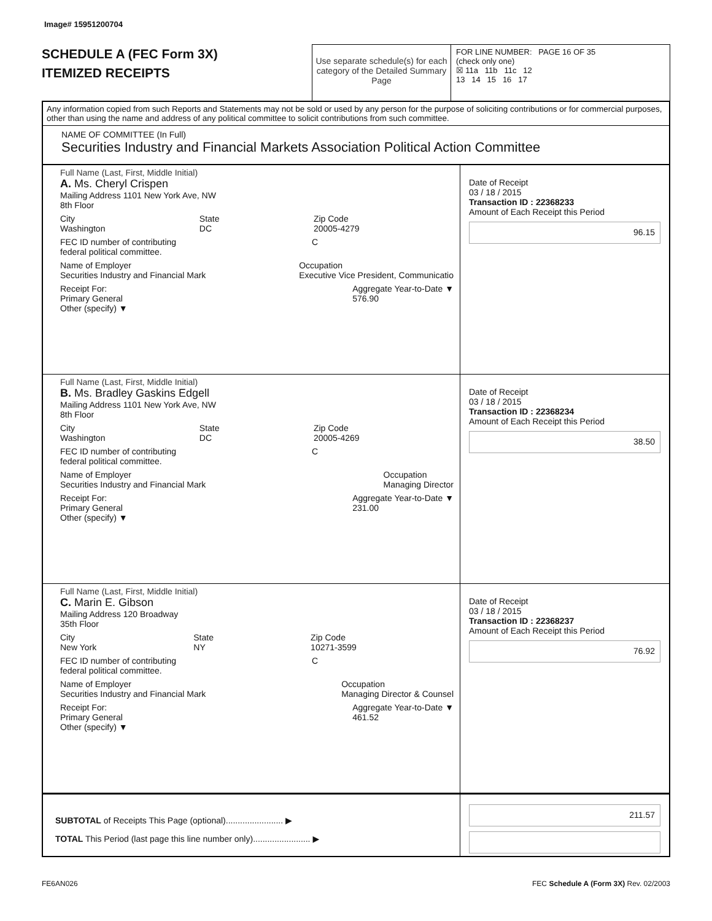Image# 15951200704
SCHEDULE A (FEC Form 3X)
ITEMIZED RECEIPTS
Use separate schedule(s) for each category of the Detailed Summary Page
FOR LINE NUMBER: PAGE 16 OF 35
(check only one)
☒ 11a 11b 11c 12
13 14 15 16 17
Any information copied from such Reports and Statements may not be sold or used by any person for the purpose of soliciting contributions or for commercial purposes, other than using the name and address of any political committee to solicit contributions from such committee.
NAME OF COMMITTEE (In Full)
Securities Industry and Financial Markets Association Political Action Committee
Full Name (Last, First, Middle Initial)
A. Ms. Cheryl Crispen
Mailing Address 1101 New York Ave, NW
8th Floor
City
Washington State
DC Zip Code
20005-4279
FEC ID number of contributing
federal political committee. C
Name of Employer
Securities Industry and Financial Mark Occupation
Executive Vice President, Communicatio
Receipt For:
Primary General
Other (specify) ▼ Aggregate Year-to-Date ▼
576.90
Date of Receipt
03 / 18 / 2015
Transaction ID : 22368233
Amount of Each Receipt this Period
96.15
Full Name (Last, First, Middle Initial)
B. Ms. Bradley Gaskins Edgell
Mailing Address 1101 New York Ave, NW
8th Floor
City
Washington State
DC Zip Code
20005-4269
FEC ID number of contributing
federal political committee. C
Name of Employer
Securities Industry and Financial Mark Occupation
Managing Director
Receipt For:
Primary General
Other (specify) ▼ Aggregate Year-to-Date ▼
231.00
Date of Receipt
03 / 18 / 2015
Transaction ID : 22368234
Amount of Each Receipt this Period
38.50
Full Name (Last, First, Middle Initial)
C. Marin E. Gibson
Mailing Address 120 Broadway
35th Floor
City
New York State
NY Zip Code
10271-3599
FEC ID number of contributing
federal political committee. C
Name of Employer
Securities Industry and Financial Mark Occupation
Managing Director & Counsel
Receipt For:
Primary General
Other (specify) ▼ Aggregate Year-to-Date ▼
461.52
Date of Receipt
03 / 18 / 2015
Transaction ID : 22368237
Amount of Each Receipt this Period
76.92
SUBTOTAL of Receipts This Page (optional)........................ ▶
TOTAL This Period (last page this line number only)........................ ▶
211.57
FE6AN026 FEC Schedule A (Form 3X) Rev. 02/2003